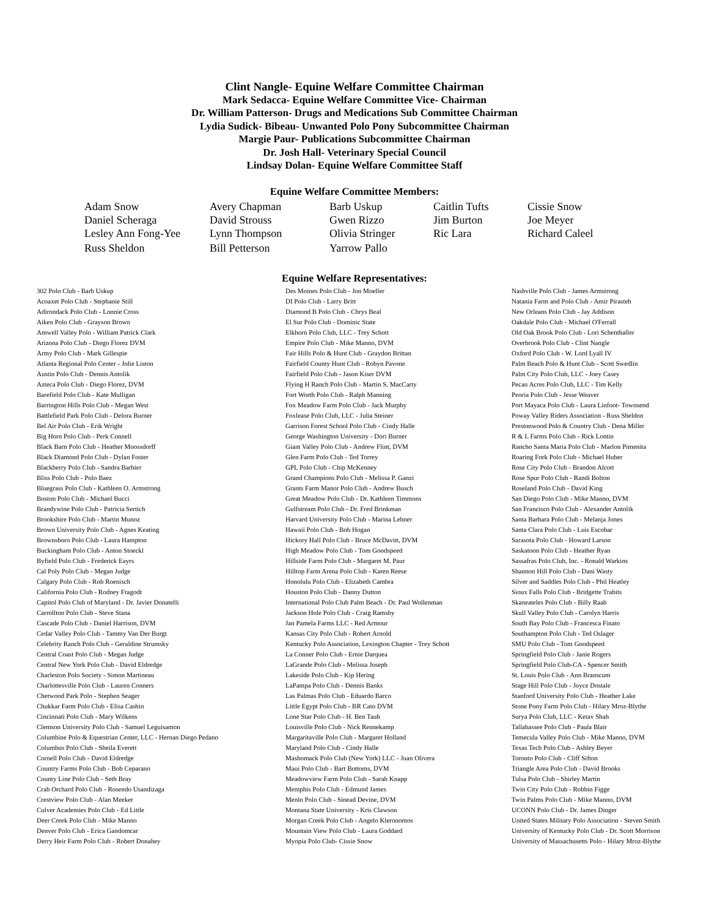Clint Nangle- Equine Welfare Committee Chairman
Mark Sedacca- Equine Welfare Committee Vice- Chairman
Dr. William Patterson- Drugs and Medications Sub Committee Chairman
Lydia Sudick- Bibeau- Unwanted Polo Pony Subcommittee Chairman
Margie Paur- Publications Subcommittee Chairman
Dr. Josh Hall- Veterinary Special Council
Lindsay Dolan- Equine Welfare Committee Staff
Equine Welfare Committee Members:
| Adam Snow | Avery Chapman | Barb Uskup | Caitlin Tufts | Cissie Snow |
| Daniel Scheraga | David Strouss | Gwen Rizzo | Jim Burton | Joe Meyer |
| Lesley Ann Fong-Yee | Lynn Thompson | Olivia Stringer | Ric Lara | Richard Caleel |
| Russ Sheldon | Bill Petterson | Yarrow Pallo | | |
Equine Welfare Representatives:
| 302 Polo Club - Barb Uskup | Des Moines Polo Club - Jon Moeller | Nashville Polo Club - James Armstrong |
| Acoaxet Polo Club - Stephanie Still | DI Polo Club - Larry Britt | Natania Farm and Polo Club - Amir Pirasteh |
| Adirondack Polo Club - Lonnie Cross | Diamond B Polo Club - Chrys Beal | New Orleans Polo Club - Jay Addison |
| Aiken Polo Club - Grayson Brown | El Sur Polo Club - Dominic State | Oakdale Polo Club - Michael O'Ferrall |
| Amwell Valley Polo - William Patrick Clark | Elkhorn Polo Club, LLC - Trey Schott | Old Oak Brook Polo Club - Lori Schenthaller |
| Arizona Polo Club - Diego Florez DVM | Empire Polo Club - Mike Manno, DVM | Overbrook Polo Club - Clint Nangle |
| Army Polo Club - Mark Gillespie | Fair Hills Polo & Hunt Club - Graydon Brittan | Oxford Polo Club - W. Lord Lyall IV |
| Atlanta Regional Polo Center - Jolie Liston | Fairfield County Hunt Club - Robyn Pavone | Palm Beach Polo & Hunt Club - Scott Swedlin |
| Austin Polo Club - Dennis Antolik | Fairfield Polo Club - Jason Kiser DVM | Palm City Polo Club, LLC - Joey Casey |
| Azteca Polo Club - Diego Florez, DVM | Flying H Ranch Polo Club - Martin S. MacCarty | Pecan Acres Polo Club, LLC - Tim Kelly |
| Barefield Polo Club - Kate Mulligan | Fort Worth Polo Club - Ralph Manning | Peoria Polo Club - Jesse Weaver |
| Barrington Hills Polo Club - Megan West | Fox Meadow Farm Polo Club - Jack Murphy | Port Mayaca Polo Club - Laura Linfoot- Townsend |
| Battlefield Park Polo Club - Delora Burner | Foxlease Polo Club, LLC - Julia Steiner | Poway Valley Riders Association - Russ Sheldon |
| Bel Air Polo Club - Erik Wright | Garrison Forest School Polo Club - Cindy Halle | Prestonwood Polo & Country Club - Dena Miller |
| Big Horn Polo Club - Perk Connell | George Washington University - Dori Burner | R & L Farms Polo Club - Rick Lontin |
| Black Barn Polo Club - Heather Moossdorff | Giant Valley Polo Club - Andrew Flint, DVM | Rancho Santa Maria Polo Club - Marlon Pimenita |
| Black Diamond Polo Club - Dylan Foster | Glen Farm Polo Club - Ted Torrey | Roaring Fork Polo Club - Michael Huber |
| Blackberry Polo Club - Sandra Barbier | GPL Polo Club - Chip McKenney | Rose City Polo Club - Brandon Alcott |
| Bliss Polo Club - Polo Baez | Grand Champions Polo Club - Melissa P. Ganzi | Rose Spur Polo Club - Randi Bolton |
| Bluegrass Polo Club - Kathleen O. Armstrong | Grants Farm Manor Polo Club - Andrew Busch | Roseland Polo Club - David King |
| Boston Polo Club - Michael Bucci | Great Meadow Polo Club - Dr. Kathleen Timmons | San Diego Polo Club - Mike Manno, DVM |
| Brandywine Polo Club - Patricia Sertich | Gulfstream Polo Club - Dr. Fred Brinkman | San Francisco Polo Club - Alexander Antolik |
| Brookshire Polo Club - Martin Munoz | Harvard University Polo Club - Marina Lehner | Santa Barbara Polo Club - Melanja Jones |
| Brown University Polo Club - Agnes Keating | Hawaii Polo Club - Bob Hogan | Santa Clara Polo Club - Luis Escobar |
| Brownsboro Polo Club - Laura Hampton | Hickory Hall Polo Club - Bruce McDavitt, DVM | Sarasota Polo Club - Howard Larson |
| Buckingham Polo Club - Anton Stoeckl | High Meadow Polo Club - Tom Goodspeed | Saskatoon Polo Club - Heather Ryan |
| Byfield Polo Club - Frederick Eayrs | Hillside Farm Polo Club - Margaret M. Paur | Sassafras Polo Club, Inc. - Ronald Warkins |
| Cal Poly Polo Club - Megan Judge | Hilltop Farm Arena Polo Club - Karen Reese | Shannon Hill Polo Club - Dani Wasty |
| Calgary Polo Club - Rob Roenisch | Honolulu Polo Club - Elizabeth Cambra | Silver and Saddles Polo Club - Phil Heatley |
| California Polo Club - Rodney Fragodt | Houston Polo Club - Danny Dutton | Sioux Falls Polo Club - Bridgette Trabits |
| Capitol Polo Club of Maryland - Dr. Javier Donatelli | International Polo Club Palm Beach - Dr. Paul Wollenman | Skaneateles Polo Club - Billy Raab |
| Carrollton Polo Club - Steve Stana | Jackson Hole Polo Club - Craig Ramsby | Skull Valley Polo Club - Carolyn Harris |
| Cascade Polo Club - Daniel Harrison, DVM | Jan Pamela Farms LLC - Red Armour | South Bay Polo Club - Francesca Finato |
| Cedar Valley Polo Club - Tammy Van Der Burgt | Kansas City Polo Club - Robert Arnold | Southampton Polo Club - Ted Oslager |
| Celebrity Ranch Polo Club - Geraldine Strumsky | Kentucky Polo Association, Lexington Chapter - Trey Schott | SMU Polo Club - Tom Goodspeed |
| Central Coast Polo Club - Megan Judge | La Conner Polo Club - Ernie Darquea | Springfield Polo Club - Janie Rogers |
| Central New York Polo Club - David Eldredge | LaGrande Polo Club - Melissa Joseph | Springfield Polo Club-CA - Spencer Smith |
| Charleston Polo Society - Simon Martineau | Lakeside Polo Club - Kip Hering | St. Louis Polo Club - Ann Branscum |
| Charlottesville Polo Club - Lauren Conners | LaPampa Polo Club - Dennis Banks | Stage Hill Polo Club - Joyce Dostale |
| Chetwood Park Polo - Stephen Seager | Las Palmas Polo Club - Eduardo Barco | Stanford University Polo Club - Heather Lake |
| Chukkar Farm Polo Club - Elisa Cashin | Little Egypt Polo Club - BR Cato DVM | Stone Pony Farm Polo Club - Hilary Mroz-Blythe |
| Cincinnati Polo Club - Mary Wilkens | Lone Star Polo Club - H. Ben Taub | Surya Polo Club, LLC - Ketav Shah |
| Clemson University Polo Club - Samuel Leguisamon | Louisville Polo Club - Nick Rennekamp | Tallahassee Polo Club - Paula Blair |
| Columbine Polo & Equestrian Center, LLC - Hernan Diego Pedano | Margaritaville Polo Club - Margaret Holland | Temecula Valley Polo Club - Mike Manno, DVM |
| Columbus Polo Club - Sheila Everett | Maryland Polo Club - Cindy Halle | Texas Tech Polo Club - Ashley Beyer |
| Cornell Polo Club - David Eldredge | Mashomack Polo Club (New York) LLC - Juan Olivera | Toronto Polo Club - Cliff Sifton |
| Country Farms Polo Club - Bob Ceparano | Maui Polo Club - Bart Bottoms, DVM | Triangle Area Polo Club - David Brooks |
| County Line Polo Club - Seth Bray | Meadowview Farm Polo Club - Sarah Knapp | Tulsa Polo Club - Shirley Martin |
| Crab Orchard Polo Club - Rosendo Usandizaga | Memphis Polo Club - Edmund James | Twin City Polo Club - Robbin Figge |
| Crestview Polo Club - Alan Meeker | Menlo Polo Club - Sinead Devine, DVM | Twin Palms Polo Club - Mike Manno, DVM |
| Culver Academies Polo Club - Ed Little | Montana State University - Kris Clawson | UCONN Polo Club - Dr. James Dinger |
| Deer Creek Polo Club - Mike Manno | Morgan Creek Polo Club - Angelo Kleronomos | United States Military Polo Association - Steven Smith |
| Denver Polo Club - Erica Gandomcar | Mountain View Polo Club - Laura Goddard | University of Kentucky Polo Club - Dr. Scott Morrison |
| Derry Heir Farm Polo Club - Robert Donahey | Myopia Polo Club- Cissie Snow | University of Massachusetts Polo - Hilary Mroz-Blythe |